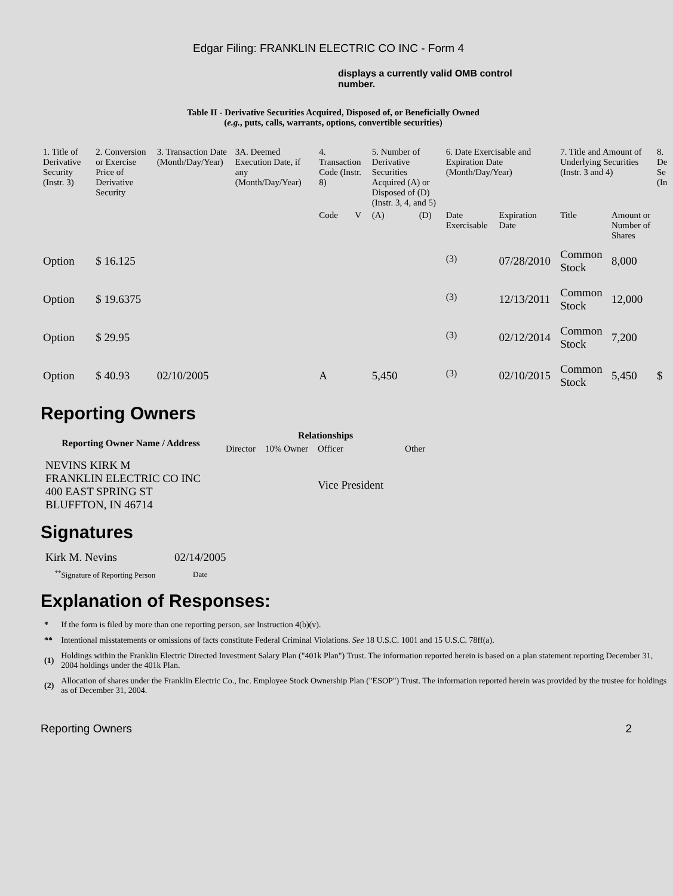Edgar Filing: FRANKLIN ELECTRIC CO INC - Form 4
displays a currently valid OMB control number.
Table II - Derivative Securities Acquired, Disposed of, or Beneficially Owned
(e.g., puts, calls, warrants, options, convertible securities)
| 1. Title of Derivative Security (Instr. 3) | 2. Conversion or Exercise Price of Derivative Security | 3. Transaction Date (Month/Day/Year) | 3A. Deemed Execution Date, if any (Month/Day/Year) | 4. Transaction Code (Instr. 8) | | 5. Number of Derivative Securities Acquired (A) or Disposed of (D) (Instr. 3, 4, and 5) | | 6. Date Exercisable and Expiration Date (Month/Day/Year) | | 7. Title and Amount of Underlying Securities (Instr. 3 and 4) | | 8. De Se (In |
| | | | | Code | V | (A) | (D) | Date Exercisable | Expiration Date | Title | Amount or Number of Shares | |
| Option | $ 16.125 | | | | | | | <sup>(3)</sup> | 07/28/2010 | Common Stock | 8,000 | |
| Option | $ 19.6375 | | | | | | | <sup>(3)</sup> | 12/13/2011 | Common Stock | 12,000 | |
| Option | $ 29.95 | | | | | | | <sup>(3)</sup> | 02/12/2014 | Common Stock | 7,200 | |
| Option | $ 40.93 | 02/10/2005 | | A | | 5,450 | | <sup>(3)</sup> | 02/10/2015 | Common Stock | 5,450 | $ |
Reporting Owners
| Reporting Owner Name / Address | Relationships | | | |
| --- | --- | --- | --- | --- |
| | Director | 10% Owner | Officer | Other |
| NEVINS KIRK M FRANKLIN ELECTRIC CO INC 400 EAST SPRING ST BLUFFTON, IN 46714 | | | Vice President | |
Signatures
| Kirk M. Nevins | 02/14/2005 |
| <sup>**</sup> Signature of Reporting Person | Date |
Explanation of Responses:
| * | If the form is filed by more than one reporting person, see Instruction 4(b)(v). |
| ** | Intentional misstatements or omissions of facts constitute Federal Criminal Violations. See 18 U.S.C. 1001 and 15 U.S.C. 78ff(a). |
| (1) | Holdings within the Franklin Electric Directed Investment Salary Plan ("401k Plan") Trust. The information reported herein is based on a plan statement reporting December 31, 2004 holdings under the 401k Plan. |
| (2) | Allocation of shares under the Franklin Electric Co., Inc. Employee Stock Ownership Plan ("ESOP") Trust. The information reported herein was provided by the trustee for holdings as of December 31, 2004. |
Reporting Owners 2